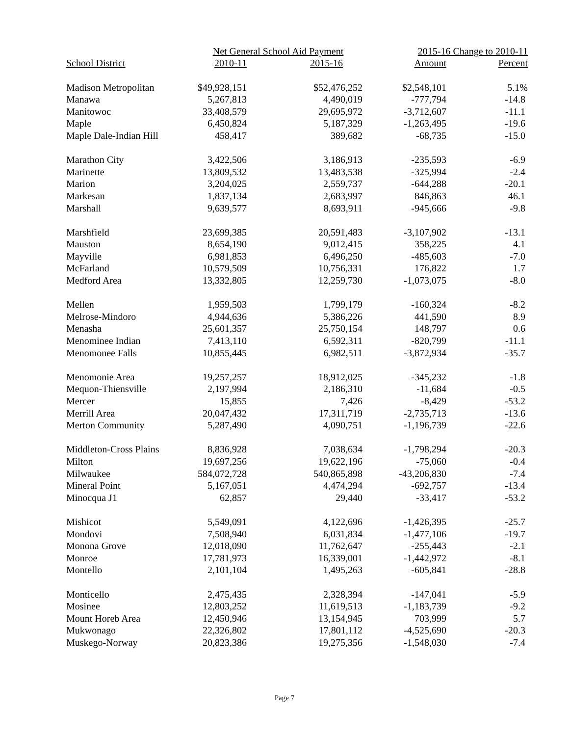| | Net General School Aid Payment | | 2015-16 Change to 2010-11 | |
| --- | --- | --- | --- | --- |
| School District | 2010-11 | 2015-16 | Amount | Percent |
| Madison Metropolitan | $49,928,151 | $52,476,252 | $2,548,101 | 5.1% |
| Manawa | 5,267,813 | 4,490,019 | -777,794 | -14.8 |
| Manitowoc | 33,408,579 | 29,695,972 | -3,712,607 | -11.1 |
| Maple | 6,450,824 | 5,187,329 | -1,263,495 | -19.6 |
| Maple Dale-Indian Hill | 458,417 | 389,682 | -68,735 | -15.0 |
| Marathon City | 3,422,506 | 3,186,913 | -235,593 | -6.9 |
| Marinette | 13,809,532 | 13,483,538 | -325,994 | -2.4 |
| Marion | 3,204,025 | 2,559,737 | -644,288 | -20.1 |
| Markesan | 1,837,134 | 2,683,997 | 846,863 | 46.1 |
| Marshall | 9,639,577 | 8,693,911 | -945,666 | -9.8 |
| Marshfield | 23,699,385 | 20,591,483 | -3,107,902 | -13.1 |
| Mauston | 8,654,190 | 9,012,415 | 358,225 | 4.1 |
| Mayville | 6,981,853 | 6,496,250 | -485,603 | -7.0 |
| McFarland | 10,579,509 | 10,756,331 | 176,822 | 1.7 |
| Medford Area | 13,332,805 | 12,259,730 | -1,073,075 | -8.0 |
| Mellen | 1,959,503 | 1,799,179 | -160,324 | -8.2 |
| Melrose-Mindoro | 4,944,636 | 5,386,226 | 441,590 | 8.9 |
| Menasha | 25,601,357 | 25,750,154 | 148,797 | 0.6 |
| Menominee Indian | 7,413,110 | 6,592,311 | -820,799 | -11.1 |
| Menomonee Falls | 10,855,445 | 6,982,511 | -3,872,934 | -35.7 |
| Menomonie Area | 19,257,257 | 18,912,025 | -345,232 | -1.8 |
| Mequon-Thiensville | 2,197,994 | 2,186,310 | -11,684 | -0.5 |
| Mercer | 15,855 | 7,426 | -8,429 | -53.2 |
| Merrill Area | 20,047,432 | 17,311,719 | -2,735,713 | -13.6 |
| Merton Community | 5,287,490 | 4,090,751 | -1,196,739 | -22.6 |
| Middleton-Cross Plains | 8,836,928 | 7,038,634 | -1,798,294 | -20.3 |
| Milton | 19,697,256 | 19,622,196 | -75,060 | -0.4 |
| Milwaukee | 584,072,728 | 540,865,898 | -43,206,830 | -7.4 |
| Mineral Point | 5,167,051 | 4,474,294 | -692,757 | -13.4 |
| Minocqua J1 | 62,857 | 29,440 | -33,417 | -53.2 |
| Mishicot | 5,549,091 | 4,122,696 | -1,426,395 | -25.7 |
| Mondovi | 7,508,940 | 6,031,834 | -1,477,106 | -19.7 |
| Monona Grove | 12,018,090 | 11,762,647 | -255,443 | -2.1 |
| Monroe | 17,781,973 | 16,339,001 | -1,442,972 | -8.1 |
| Montello | 2,101,104 | 1,495,263 | -605,841 | -28.8 |
| Monticello | 2,475,435 | 2,328,394 | -147,041 | -5.9 |
| Mosinee | 12,803,252 | 11,619,513 | -1,183,739 | -9.2 |
| Mount Horeb Area | 12,450,946 | 13,154,945 | 703,999 | 5.7 |
| Mukwonago | 22,326,802 | 17,801,112 | -4,525,690 | -20.3 |
| Muskego-Norway | 20,823,386 | 19,275,356 | -1,548,030 | -7.4 |
Page 7